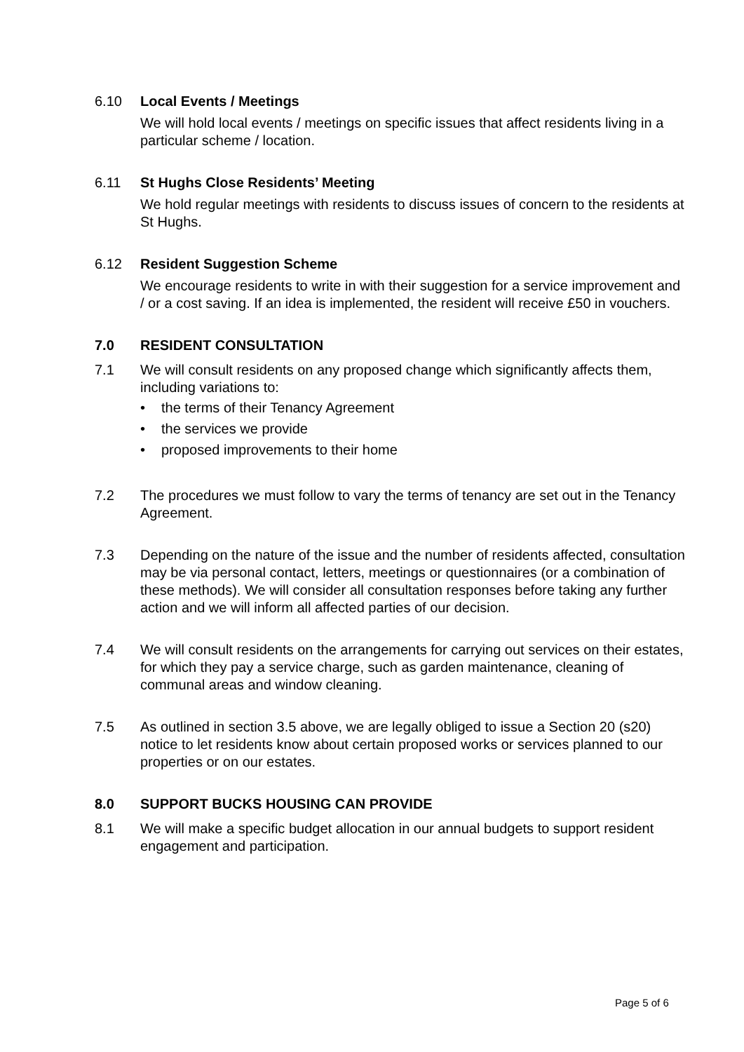6.10 Local Events / Meetings
We will hold local events / meetings on specific issues that affect residents living in a particular scheme / location.
6.11 St Hughs Close Residents’ Meeting
We hold regular meetings with residents to discuss issues of concern to the residents at St Hughs.
6.12 Resident Suggestion Scheme
We encourage residents to write in with their suggestion for a service improvement and / or a cost saving. If an idea is implemented, the resident will receive £50 in vouchers.
7.0 RESIDENT CONSULTATION
7.1 We will consult residents on any proposed change which significantly affects them, including variations to:
• the terms of their Tenancy Agreement
• the services we provide
• proposed improvements to their home
7.2 The procedures we must follow to vary the terms of tenancy are set out in the Tenancy Agreement.
7.3 Depending on the nature of the issue and the number of residents affected, consultation may be via personal contact, letters, meetings or questionnaires (or a combination of these methods). We will consider all consultation responses before taking any further action and we will inform all affected parties of our decision.
7.4 We will consult residents on the arrangements for carrying out services on their estates, for which they pay a service charge, such as garden maintenance, cleaning of communal areas and window cleaning.
7.5 As outlined in section 3.5 above, we are legally obliged to issue a Section 20 (s20) notice to let residents know about certain proposed works or services planned to our properties or on our estates.
8.0 SUPPORT BUCKS HOUSING CAN PROVIDE
8.1 We will make a specific budget allocation in our annual budgets to support resident engagement and participation.
Page 5 of 6